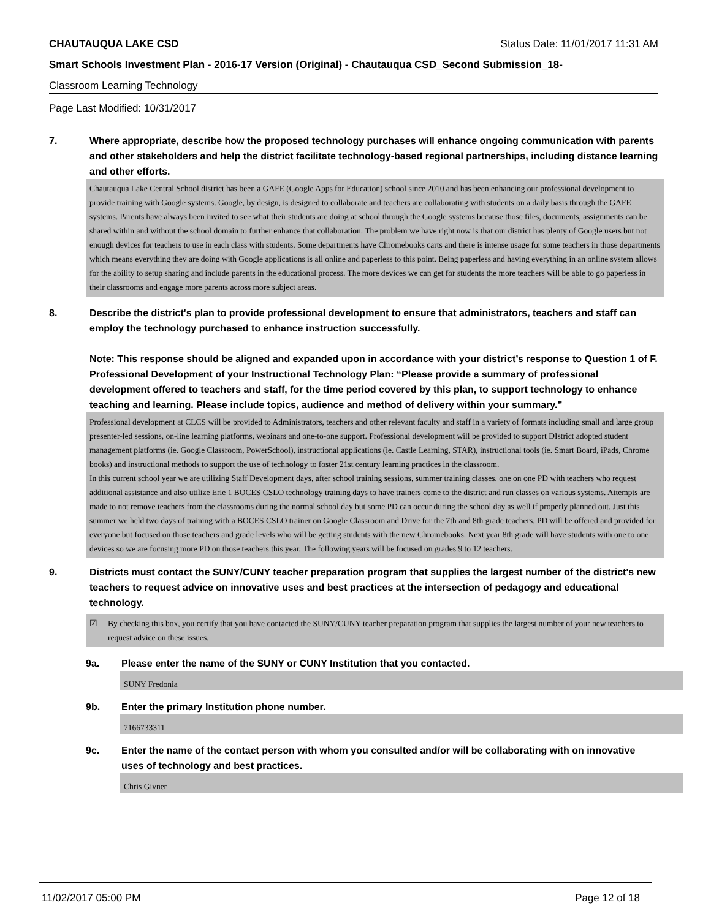CHAUTAUQUA LAKE CSD Status Date: 11/01/2017 11:31 AM
Smart Schools Investment Plan - 2016-17 Version (Original) - Chautauqua CSD_Second Submission_18-
Classroom Learning Technology
Page Last Modified: 10/31/2017
7. Where appropriate, describe how the proposed technology purchases will enhance ongoing communication with parents and other stakeholders and help the district facilitate technology-based regional partnerships, including distance learning and other efforts.
Chautauqua Lake Central School district has been a GAFE (Google Apps for Education) school since 2010 and has been enhancing our professional development to provide training with Google systems. Google, by design, is designed to collaborate and teachers are collaborating with students on a daily basis through the GAFE systems. Parents have always been invited to see what their students are doing at school through the Google systems because those files, documents, assignments can be shared within and without the school domain to further enhance that collaboration. The problem we have right now is that our district has plenty of Google users but not enough devices for teachers to use in each class with students. Some departments have Chromebooks carts and there is intense usage for some teachers in those departments which means everything they are doing with Google applications is all online and paperless to this point. Being paperless and having everything in an online system allows for the ability to setup sharing and include parents in the educational process. The more devices we can get for students the more teachers will be able to go paperless in their classrooms and engage more parents across more subject areas.
8. Describe the district's plan to provide professional development to ensure that administrators, teachers and staff can employ the technology purchased to enhance instruction successfully.
Note: This response should be aligned and expanded upon in accordance with your district’s response to Question 1 of F. Professional Development of your Instructional Technology Plan: “Please provide a summary of professional development offered to teachers and staff, for the time period covered by this plan, to support technology to enhance teaching and learning. Please include topics, audience and method of delivery within your summary.”
Professional development at CLCS will be provided to Administrators, teachers and other relevant faculty and staff in a variety of formats including small and large group presenter-led sessions, on-line learning platforms, webinars and one-to-one support. Professional development will be provided to support DIstrict adopted student management platforms (ie. Google Classroom, PowerSchool), instructional applications (ie. Castle Learning, STAR), instructional tools (ie. Smart Board, iPads, Chrome books) and instructional methods to support the use of technology to foster 21st century learning practices in the classroom.
In this current school year we are utilizing Staff Development days, after school training sessions, summer training classes, one on one PD with teachers who request additional assistance and also utilize Erie 1 BOCES CSLO technology training days to have trainers come to the district and run classes on various systems. Attempts are made to not remove teachers from the classrooms during the normal school day but some PD can occur during the school day as well if properly planned out. Just this summer we held two days of training with a BOCES CSLO trainer on Google Classroom and Drive for the 7th and 8th grade teachers. PD will be offered and provided for everyone but focused on those teachers and grade levels who will be getting students with the new Chromebooks. Next year 8th grade will have students with one to one devices so we are focusing more PD on those teachers this year. The following years will be focused on grades 9 to 12 teachers.
9. Districts must contact the SUNY/CUNY teacher preparation program that supplies the largest number of the district's new teachers to request advice on innovative uses and best practices at the intersection of pedagogy and educational technology.
☑ By checking this box, you certify that you have contacted the SUNY/CUNY teacher preparation program that supplies the largest number of your new teachers to request advice on these issues.
9a. Please enter the name of the SUNY or CUNY Institution that you contacted.
SUNY Fredonia
9b. Enter the primary Institution phone number.
7166733311
9c. Enter the name of the contact person with whom you consulted and/or will be collaborating with on innovative uses of technology and best practices.
Chris Givner
11/02/2017 05:00 PM Page 12 of 18